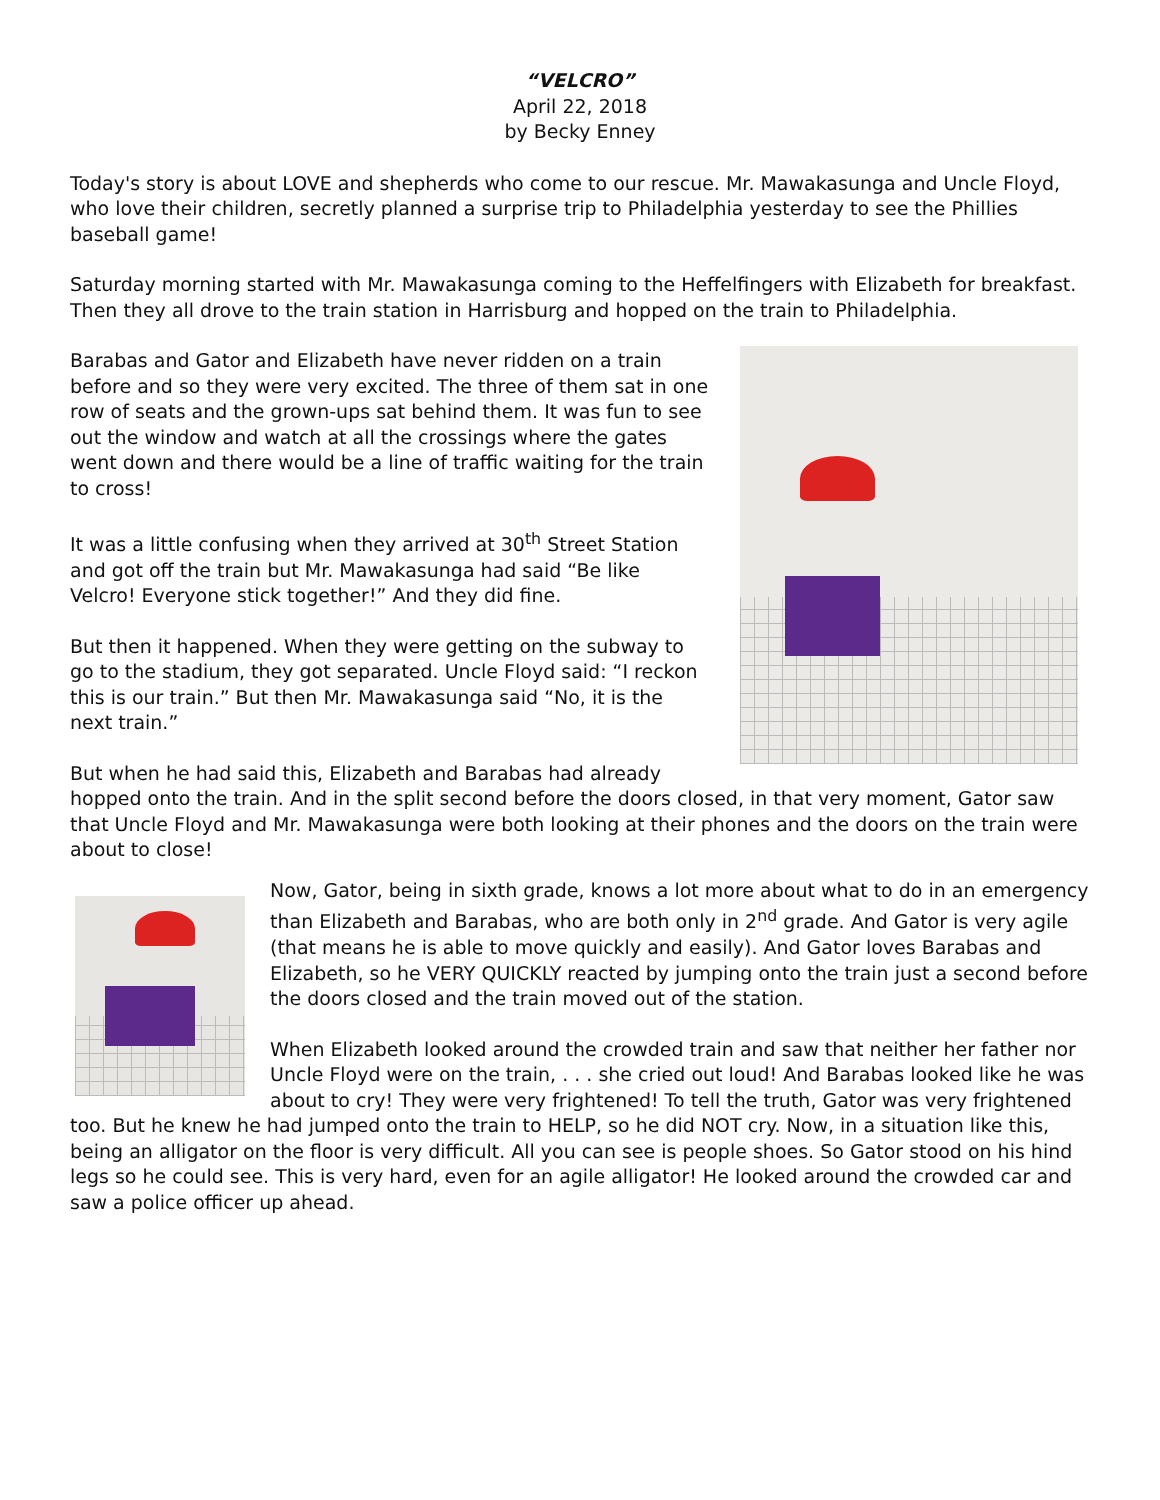“VELCRO”
April 22, 2018
by Becky Enney
Today's story is about LOVE and shepherds who come to our rescue. Mr. Mawakasunga and Uncle Floyd, who love their children, secretly planned a surprise trip to Philadelphia yesterday to see the Phillies baseball game!
Saturday morning started with Mr. Mawakasunga coming to the Heffelfingers with Elizabeth for breakfast. Then they all drove to the train station in Harrisburg and hopped on the train to Philadelphia.
Barabas and Gator and Elizabeth have never ridden on a train before and so they were very excited. The three of them sat in one row of seats and the grown-ups sat behind them. It was fun to see out the window and watch at all the crossings where the gates went down and there would be a line of traffic waiting for the train to cross!
It was a little confusing when they arrived at 30<sup>th</sup> Street Station and got off the train but Mr. Mawakasunga had said “Be like Velcro! Everyone stick together!” And they did fine.
But then it happened. When they were getting on the subway to go to the stadium, they got separated. Uncle Floyd said: “I reckon this is our train.” But then Mr. Mawakasunga said “No, it is the next train.”
But when he had said this, Elizabeth and Barabas had already hopped onto the train. And in the split second before the doors closed, in that very moment, Gator saw that Uncle Floyd and Mr. Mawakasunga were both looking at their phones and the doors on the train were about to close!
Now, Gator, being in sixth grade, knows a lot more about what to do in an emergency than Elizabeth and Barabas, who are both only in 2<sup>nd</sup> grade. And Gator is very agile (that means he is able to move quickly and easily). And Gator loves Barabas and Elizabeth, so he VERY QUICKLY reacted by jumping onto the train just a second before the doors closed and the train moved out of the station.
When Elizabeth looked around the crowded train and saw that neither her father nor Uncle Floyd were on the train, . . . she cried out loud! And Barabas looked like he was about to cry! They were very frightened! To tell the truth, Gator was very frightened too. But he knew he had jumped onto the train to HELP, so he did NOT cry. Now, in a situation like this, being an alligator on the floor is very difficult. All you can see is people shoes. So Gator stood on his hind legs so he could see. This is very hard, even for an agile alligator! He looked around the crowded car and saw a police officer up ahead.